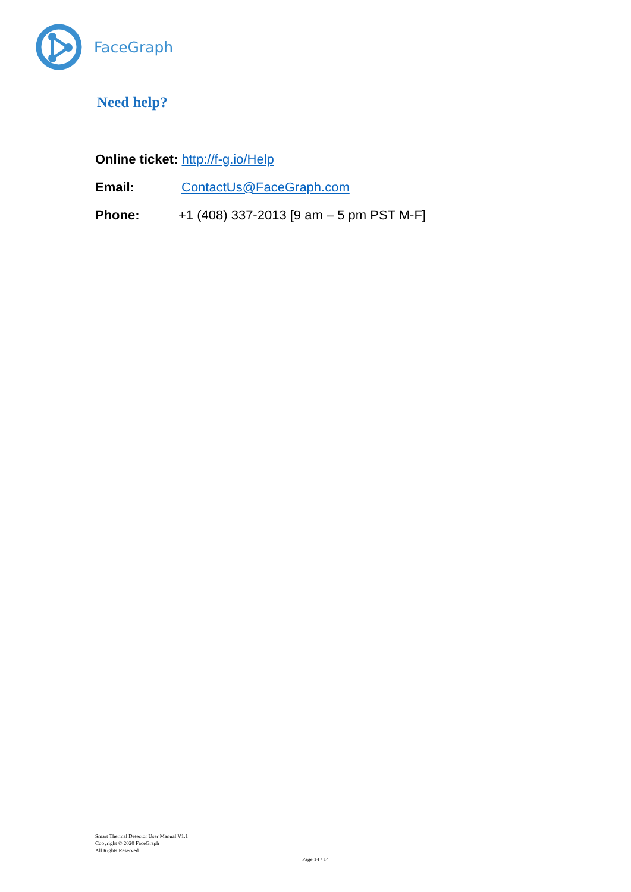FaceGraph
Need help?
Online ticket: http://f-g.io/Help
Email: ContactUs@FaceGraph.com
Phone: +1 (408) 337-2013 [9 am – 5 pm PST M-F]
Smart Thermal Detector User Manual V1.1
Copyright © 2020 FaceGraph
All Rights Reserved
Page 14 / 14